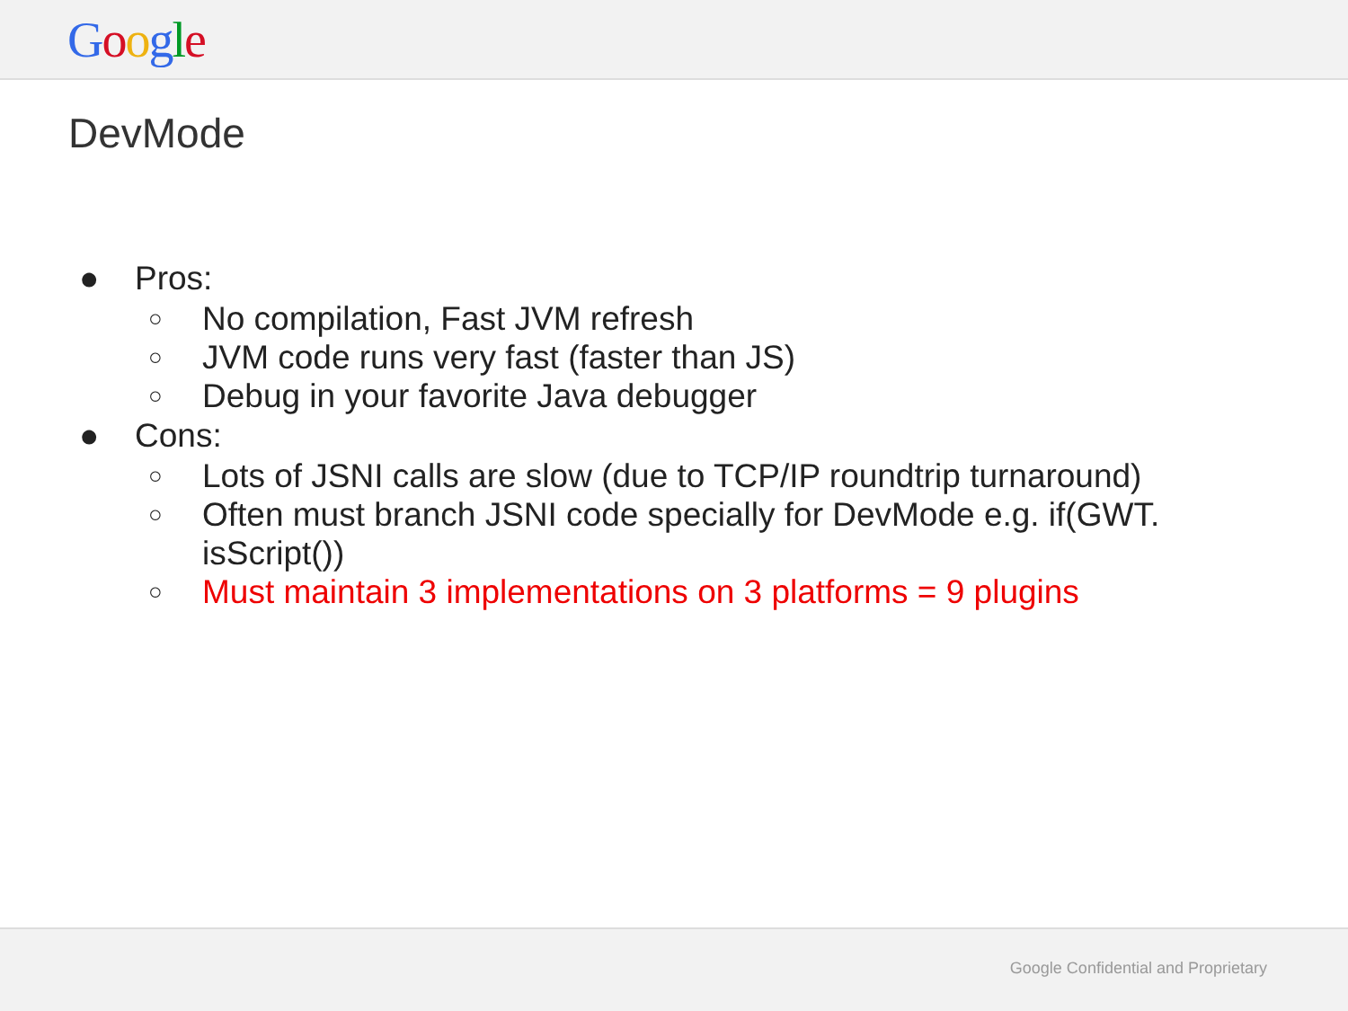Google
DevMode
● Pros:
○ No compilation, Fast JVM refresh
○ JVM code runs very fast (faster than JS)
○ Debug in your favorite Java debugger
● Cons:
○ Lots of JSNI calls are slow (due to TCP/IP roundtrip turnaround)
○ Often must branch JSNI code specially for DevMode e.g. if(GWT.
isScript())
○ Must maintain 3 implementations on 3 platforms = 9 plugins
Google Confidential and Proprietary